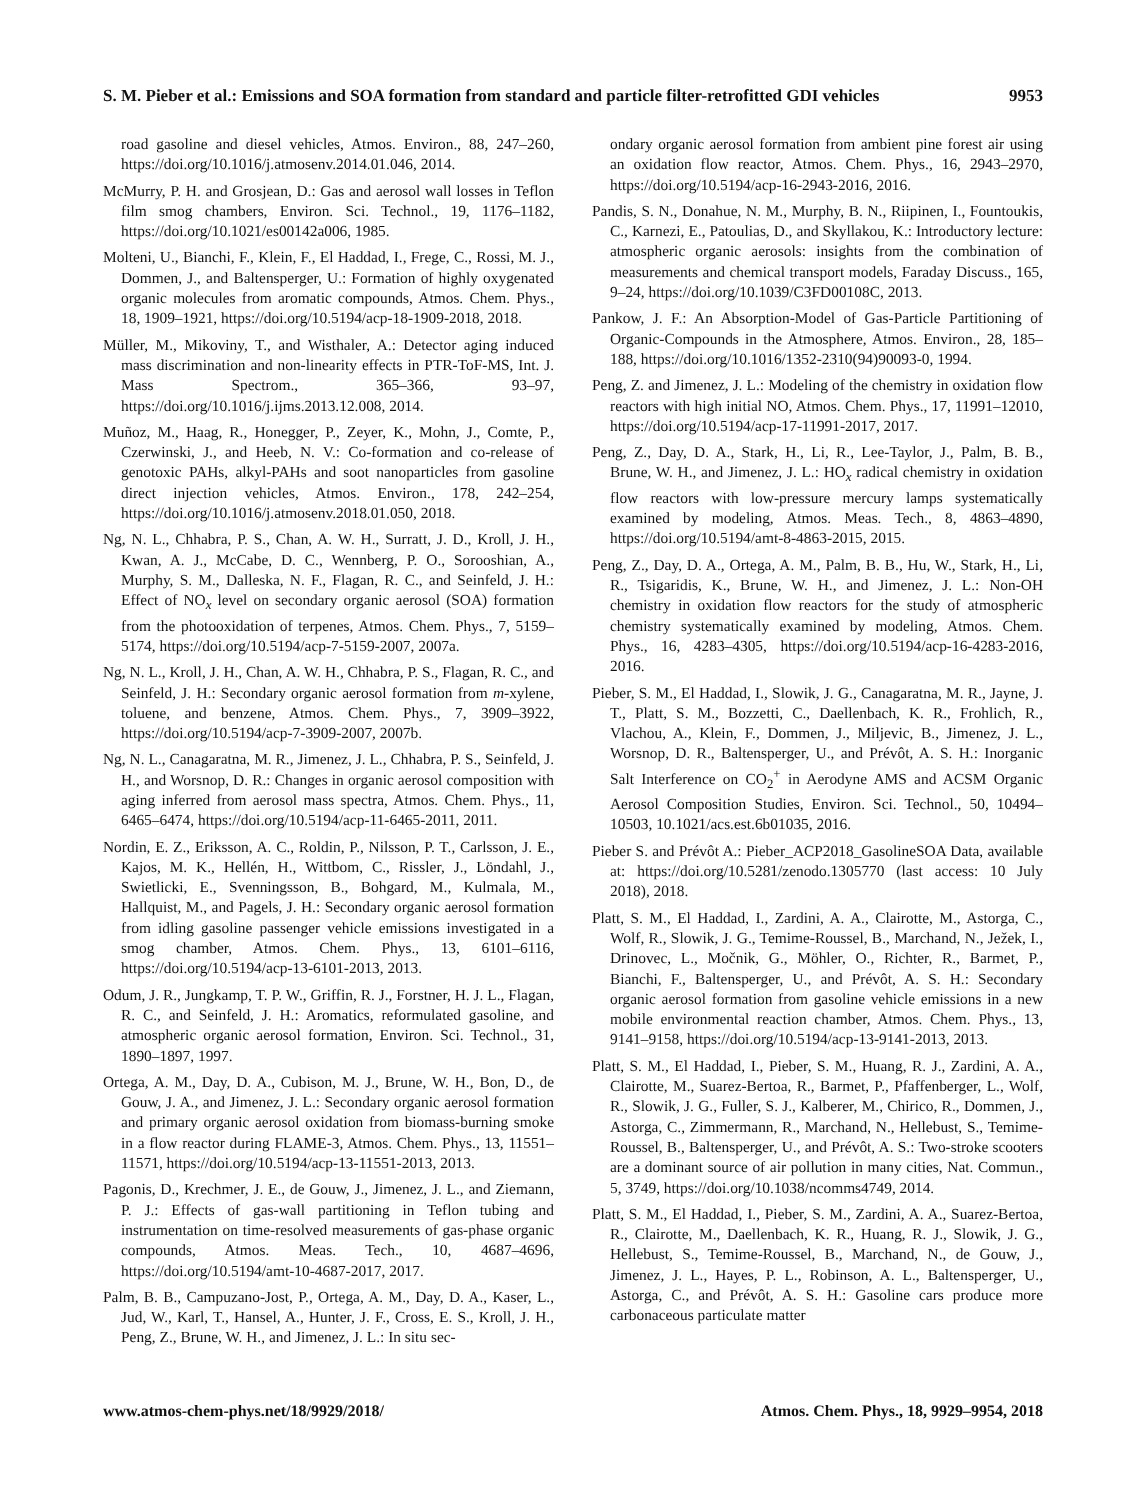S. M. Pieber et al.: Emissions and SOA formation from standard and particle filter-retrofitted GDI vehicles 9953
road gasoline and diesel vehicles, Atmos. Environ., 88, 247–260, https://doi.org/10.1016/j.atmosenv.2014.01.046, 2014.
McMurry, P. H. and Grosjean, D.: Gas and aerosol wall losses in Teflon film smog chambers, Environ. Sci. Technol., 19, 1176–1182, https://doi.org/10.1021/es00142a006, 1985.
Molteni, U., Bianchi, F., Klein, F., El Haddad, I., Frege, C., Rossi, M. J., Dommen, J., and Baltensperger, U.: Formation of highly oxygenated organic molecules from aromatic compounds, Atmos. Chem. Phys., 18, 1909–1921, https://doi.org/10.5194/acp-18-1909-2018, 2018.
Müller, M., Mikoviny, T., and Wisthaler, A.: Detector aging induced mass discrimination and non-linearity effects in PTR-ToF-MS, Int. J. Mass Spectrom., 365–366, 93–97, https://doi.org/10.1016/j.ijms.2013.12.008, 2014.
Muñoz, M., Haag, R., Honegger, P., Zeyer, K., Mohn, J., Comte, P., Czerwinski, J., and Heeb, N. V.: Co-formation and co-release of genotoxic PAHs, alkyl-PAHs and soot nanoparticles from gasoline direct injection vehicles, Atmos. Environ., 178, 242–254, https://doi.org/10.1016/j.atmosenv.2018.01.050, 2018.
Ng, N. L., Chhabra, P. S., Chan, A. W. H., Surratt, J. D., Kroll, J. H., Kwan, A. J., McCabe, D. C., Wennberg, P. O., Sorooshian, A., Murphy, S. M., Dalleska, N. F., Flagan, R. C., and Seinfeld, J. H.: Effect of NO<sub>x</sub> level on secondary organic aerosol (SOA) formation from the photooxidation of terpenes, Atmos. Chem. Phys., 7, 5159–5174, https://doi.org/10.5194/acp-7-5159-2007, 2007a.
Ng, N. L., Kroll, J. H., Chan, A. W. H., Chhabra, P. S., Flagan, R. C., and Seinfeld, J. H.: Secondary organic aerosol formation from m-xylene, toluene, and benzene, Atmos. Chem. Phys., 7, 3909–3922, https://doi.org/10.5194/acp-7-3909-2007, 2007b.
Ng, N. L., Canagaratna, M. R., Jimenez, J. L., Chhabra, P. S., Seinfeld, J. H., and Worsnop, D. R.: Changes in organic aerosol composition with aging inferred from aerosol mass spectra, Atmos. Chem. Phys., 11, 6465–6474, https://doi.org/10.5194/acp-11-6465-2011, 2011.
Nordin, E. Z., Eriksson, A. C., Roldin, P., Nilsson, P. T., Carlsson, J. E., Kajos, M. K., Hellén, H., Wittbom, C., Rissler, J., Löndahl, J., Swietlicki, E., Svenningsson, B., Bohgard, M., Kulmala, M., Hallquist, M., and Pagels, J. H.: Secondary organic aerosol formation from idling gasoline passenger vehicle emissions investigated in a smog chamber, Atmos. Chem. Phys., 13, 6101–6116, https://doi.org/10.5194/acp-13-6101-2013, 2013.
Odum, J. R., Jungkamp, T. P. W., Griffin, R. J., Forstner, H. J. L., Flagan, R. C., and Seinfeld, J. H.: Aromatics, reformulated gasoline, and atmospheric organic aerosol formation, Environ. Sci. Technol., 31, 1890–1897, 1997.
Ortega, A. M., Day, D. A., Cubison, M. J., Brune, W. H., Bon, D., de Gouw, J. A., and Jimenez, J. L.: Secondary organic aerosol formation and primary organic aerosol oxidation from biomass-burning smoke in a flow reactor during FLAME-3, Atmos. Chem. Phys., 13, 11551–11571, https://doi.org/10.5194/acp-13-11551-2013, 2013.
Pagonis, D., Krechmer, J. E., de Gouw, J., Jimenez, J. L., and Ziemann, P. J.: Effects of gas-wall partitioning in Teflon tubing and instrumentation on time-resolved measurements of gas-phase organic compounds, Atmos. Meas. Tech., 10, 4687–4696, https://doi.org/10.5194/amt-10-4687-2017, 2017.
Palm, B. B., Campuzano-Jost, P., Ortega, A. M., Day, D. A., Kaser, L., Jud, W., Karl, T., Hansel, A., Hunter, J. F., Cross, E. S., Kroll, J. H., Peng, Z., Brune, W. H., and Jimenez, J. L.: In situ sec-
ondary organic aerosol formation from ambient pine forest air using an oxidation flow reactor, Atmos. Chem. Phys., 16, 2943–2970, https://doi.org/10.5194/acp-16-2943-2016, 2016.
Pandis, S. N., Donahue, N. M., Murphy, B. N., Riipinen, I., Fountoukis, C., Karnezi, E., Patoulias, D., and Skyllakou, K.: Introductory lecture: atmospheric organic aerosols: insights from the combination of measurements and chemical transport models, Faraday Discuss., 165, 9–24, https://doi.org/10.1039/C3FD00108C, 2013.
Pankow, J. F.: An Absorption-Model of Gas-Particle Partitioning of Organic-Compounds in the Atmosphere, Atmos. Environ., 28, 185–188, https://doi.org/10.1016/1352-2310(94)90093-0, 1994.
Peng, Z. and Jimenez, J. L.: Modeling of the chemistry in oxidation flow reactors with high initial NO, Atmos. Chem. Phys., 17, 11991–12010, https://doi.org/10.5194/acp-17-11991-2017, 2017.
Peng, Z., Day, D. A., Stark, H., Li, R., Lee-Taylor, J., Palm, B. B., Brune, W. H., and Jimenez, J. L.: HO<sub>x</sub> radical chemistry in oxidation flow reactors with low-pressure mercury lamps systematically examined by modeling, Atmos. Meas. Tech., 8, 4863–4890, https://doi.org/10.5194/amt-8-4863-2015, 2015.
Peng, Z., Day, D. A., Ortega, A. M., Palm, B. B., Hu, W., Stark, H., Li, R., Tsigaridis, K., Brune, W. H., and Jimenez, J. L.: Non-OH chemistry in oxidation flow reactors for the study of atmospheric chemistry systematically examined by modeling, Atmos. Chem. Phys., 16, 4283–4305, https://doi.org/10.5194/acp-16-4283-2016, 2016.
Pieber, S. M., El Haddad, I., Slowik, J. G., Canagaratna, M. R., Jayne, J. T., Platt, S. M., Bozzetti, C., Daellenbach, K. R., Frohlich, R., Vlachou, A., Klein, F., Dommen, J., Miljevic, B., Jimenez, J. L., Worsnop, D. R., Baltensperger, U., and Prévôt, A. S. H.: Inorganic Salt Interference on CO<sub>2</sub><sup>+</sup> in Aerodyne AMS and ACSM Organic Aerosol Composition Studies, Environ. Sci. Technol., 50, 10494–10503, 10.1021/acs.est.6b01035, 2016.
Pieber S. and Prévôt A.: Pieber_ACP2018_GasolineSOA Data, available at: https://doi.org/10.5281/zenodo.1305770 (last access: 10 July 2018), 2018.
Platt, S. M., El Haddad, I., Zardini, A. A., Clairotte, M., Astorga, C., Wolf, R., Slowik, J. G., Temime-Roussel, B., Marchand, N., Ježek, I., Drinovec, L., Močnik, G., Möhler, O., Richter, R., Barmet, P., Bianchi, F., Baltensperger, U., and Prévôt, A. S. H.: Secondary organic aerosol formation from gasoline vehicle emissions in a new mobile environmental reaction chamber, Atmos. Chem. Phys., 13, 9141–9158, https://doi.org/10.5194/acp-13-9141-2013, 2013.
Platt, S. M., El Haddad, I., Pieber, S. M., Huang, R. J., Zardini, A. A., Clairotte, M., Suarez-Bertoa, R., Barmet, P., Pfaffenberger, L., Wolf, R., Slowik, J. G., Fuller, S. J., Kalberer, M., Chirico, R., Dommen, J., Astorga, C., Zimmermann, R., Marchand, N., Hellebust, S., Temime-Roussel, B., Baltensperger, U., and Prévôt, A. S.: Two-stroke scooters are a dominant source of air pollution in many cities, Nat. Commun., 5, 3749, https://doi.org/10.1038/ncomms4749, 2014.
Platt, S. M., El Haddad, I., Pieber, S. M., Zardini, A. A., Suarez-Bertoa, R., Clairotte, M., Daellenbach, K. R., Huang, R. J., Slowik, J. G., Hellebust, S., Temime-Roussel, B., Marchand, N., de Gouw, J., Jimenez, J. L., Hayes, P. L., Robinson, A. L., Baltensperger, U., Astorga, C., and Prévôt, A. S. H.: Gasoline cars produce more carbonaceous particulate matter
www.atmos-chem-phys.net/18/9929/2018/ Atmos. Chem. Phys., 18, 9929–9954, 2018